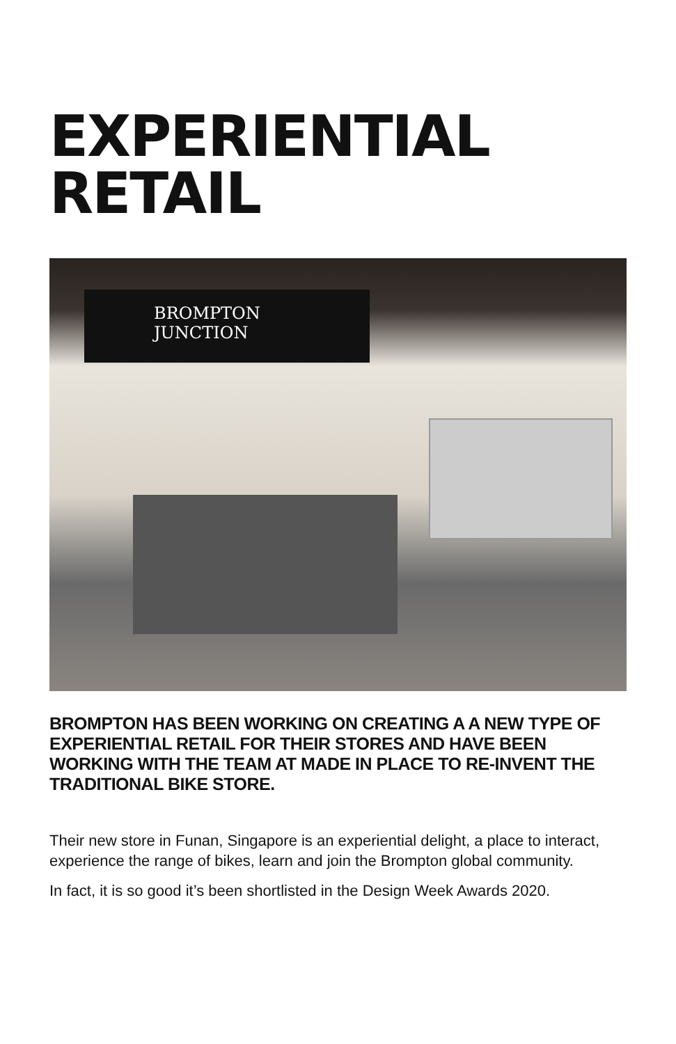EXPERIENTIAL
RETAIL
BROMPTON
JUNCTION
BROMPTON HAS BEEN WORKING ON CREATING A A NEW TYPE OF EXPERIENTIAL RETAIL FOR THEIR STORES AND HAVE BEEN WORKING WITH THE TEAM AT MADE IN PLACE TO RE-INVENT THE TRADITIONAL BIKE STORE.
Their new store in Funan, Singapore is an experiential delight, a place to interact, experience the range of bikes, learn and join the Brompton global community.
In fact, it is so good it’s been shortlisted in the Design Week Awards 2020.